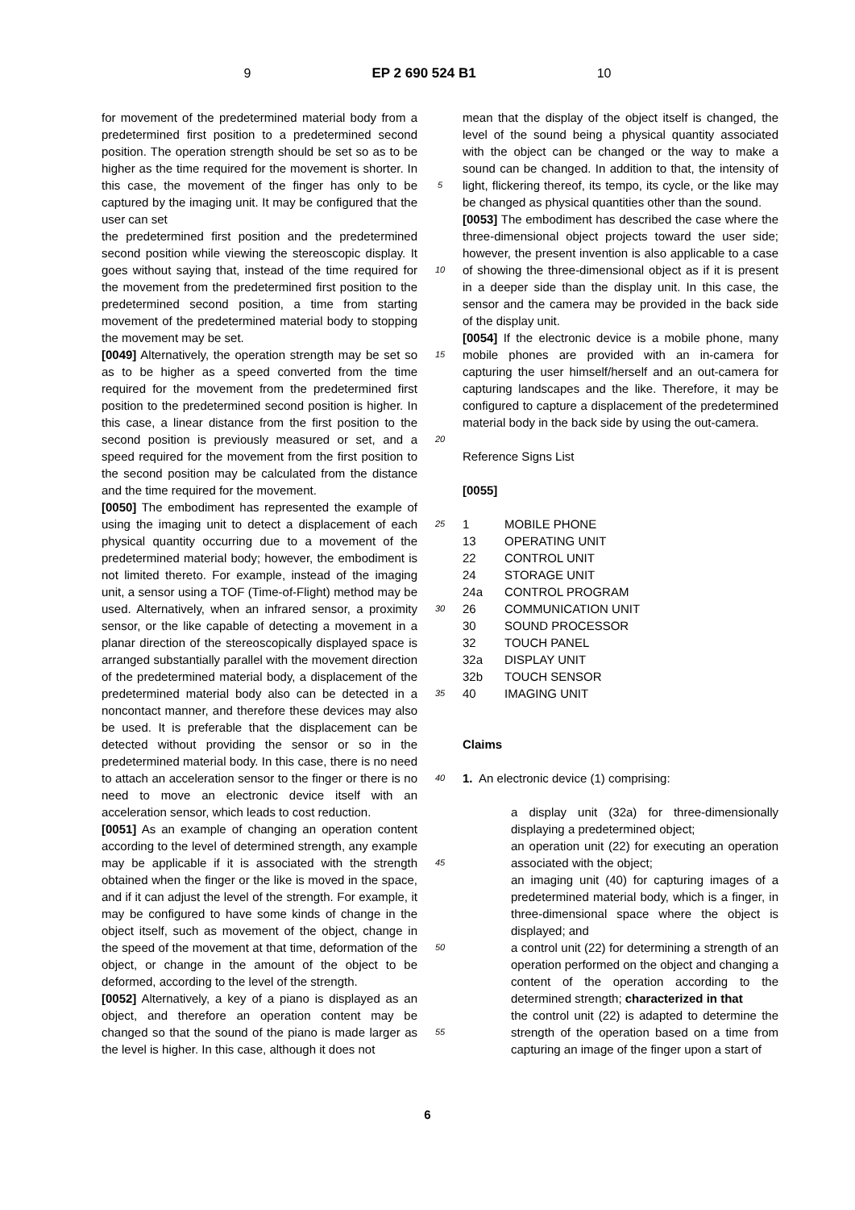9 EP 2 690 524 B1 10
for movement of the predetermined material body from a predetermined first position to a predetermined second position. The operation strength should be set so as to be higher as the time required for the movement is shorter. In this case, the movement of the finger has only to be captured by the imaging unit. It may be configured that the user can set
the predetermined first position and the predetermined second position while viewing the stereoscopic display. It goes without saying that, instead of the time required for the movement from the predetermined first position to the predetermined second position, a time from starting movement of the predetermined material body to stopping the movement may be set.
[0049] Alternatively, the operation strength may be set so as to be higher as a speed converted from the time required for the movement from the predetermined first position to the predetermined second position is higher. In this case, a linear distance from the first position to the second position is previously measured or set, and a speed required for the movement from the first position to the second position may be calculated from the distance and the time required for the movement.
[0050] The embodiment has represented the example of using the imaging unit to detect a displacement of each physical quantity occurring due to a movement of the predetermined material body; however, the embodiment is not limited thereto. For example, instead of the imaging unit, a sensor using a TOF (Time-of-Flight) method may be used. Alternatively, when an infrared sensor, a proximity sensor, or the like capable of detecting a movement in a planar direction of the stereoscopically displayed space is arranged substantially parallel with the movement direction of the predetermined material body, a displacement of the predetermined material body also can be detected in a noncontact manner, and therefore these devices may also be used. It is preferable that the displacement can be detected without providing the sensor or so in the predetermined material body. In this case, there is no need to attach an acceleration sensor to the finger or there is no need to move an electronic device itself with an acceleration sensor, which leads to cost reduction.
[0051] As an example of changing an operation content according to the level of determined strength, any example may be applicable if it is associated with the strength obtained when the finger or the like is moved in the space, and if it can adjust the level of the strength. For example, it may be configured to have some kinds of change in the object itself, such as movement of the object, change in the speed of the movement at that time, deformation of the object, or change in the amount of the object to be deformed, according to the level of the strength.
[0052] Alternatively, a key of a piano is displayed as an object, and therefore an operation content may be changed so that the sound of the piano is made larger as the level is higher. In this case, although it does not
5
10
15
20
25
30
35
40
45
50
55
mean that the display of the object itself is changed, the level of the sound being a physical quantity associated with the object can be changed or the way to make a sound can be changed. In addition to that, the intensity of light, flickering thereof, its tempo, its cycle, or the like may be changed as physical quantities other than the sound.
[0053] The embodiment has described the case where the three-dimensional object projects toward the user side; however, the present invention is also applicable to a case of showing the three-dimensional object as if it is present in a deeper side than the display unit. In this case, the sensor and the camera may be provided in the back side of the display unit.
[0054] If the electronic device is a mobile phone, many mobile phones are provided with an in-camera for capturing the user himself/herself and an out-camera for capturing landscapes and the like. Therefore, it may be configured to capture a displacement of the predetermined material body in the back side by using the out-camera.
Reference Signs List
[0055]
1 MOBILE PHONE
13 OPERATING UNIT
22 CONTROL UNIT
24 STORAGE UNIT
24a CONTROL PROGRAM
26 COMMUNICATION UNIT
30 SOUND PROCESSOR
32 TOUCH PANEL
32a DISPLAY UNIT
32b TOUCH SENSOR
40 IMAGING UNIT
Claims
1. An electronic device (1) comprising:
a display unit (32a) for three-dimensionally displaying a predetermined object;
an operation unit (22) for executing an operation associated with the object;
an imaging unit (40) for capturing images of a predetermined material body, which is a finger, in three-dimensional space where the object is displayed; and
a control unit (22) for determining a strength of an operation performed on the object and changing a content of the operation according to the determined strength; characterized in that
the control unit (22) is adapted to determine the strength of the operation based on a time from capturing an image of the finger upon a start of
6